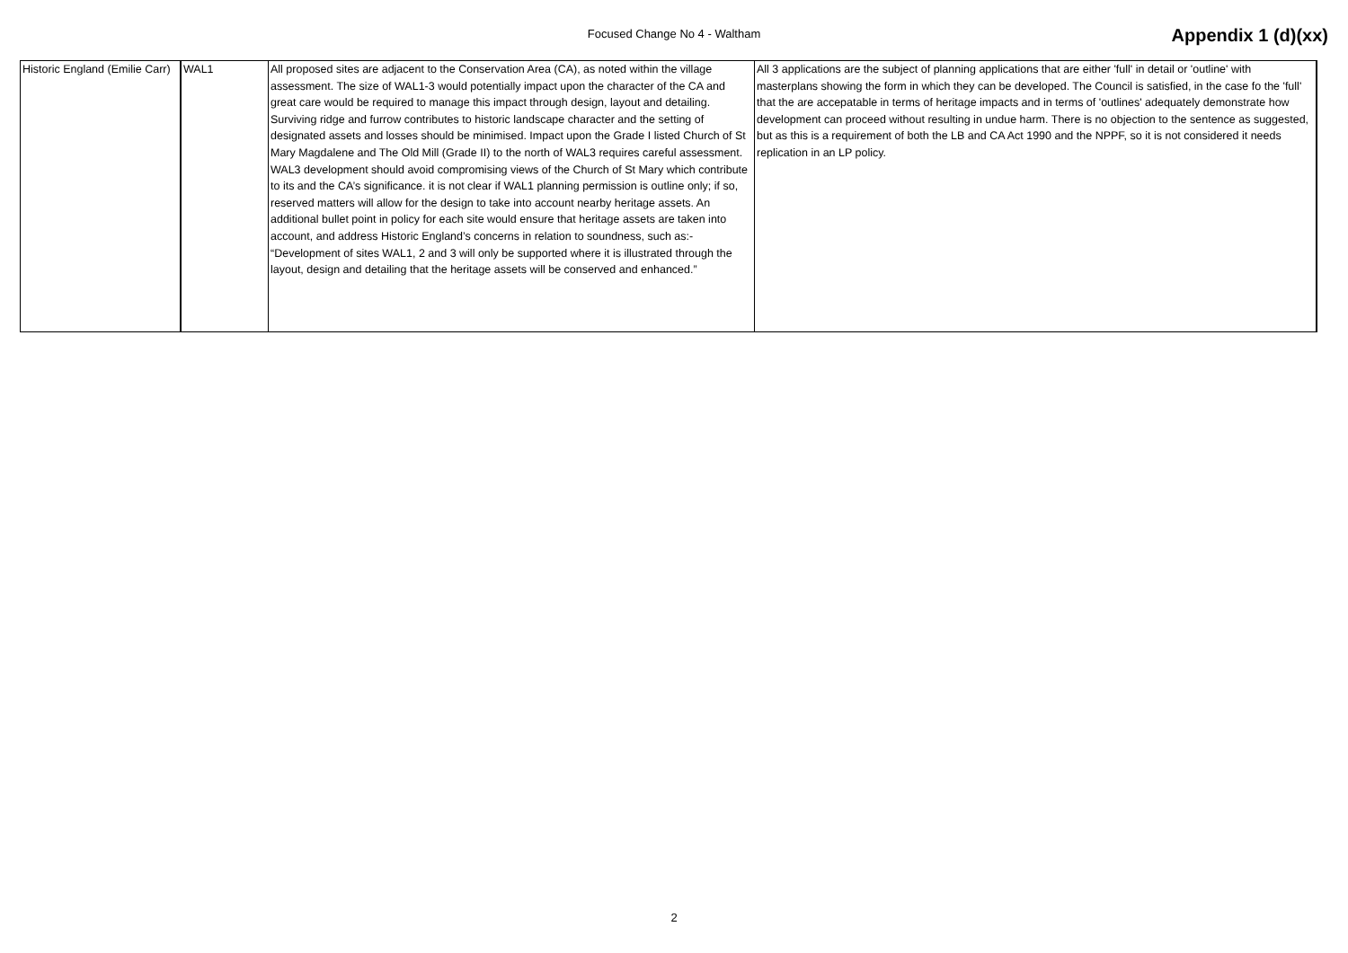Focused Change No 4 - Waltham Appendix 1 (d)(xx)
| Historic England (Emilie Carr) | WAL1 | All proposed sites are adjacent to the Conservation Area (CA), as noted within the village assessment. The size of WAL1-3 would potentially impact upon the character of the CA and great care would be required to manage this impact through design, layout and detailing. Surviving ridge and furrow contributes to historic landscape character and the setting of designated assets and losses should be minimised. Impact upon the Grade I listed Church of St Mary Magdalene and The Old Mill (Grade II) to the north of WAL3 requires careful assessment. WAL3 development should avoid compromising views of the Church of St Mary which contribute to its and the CA’s significance. it is not clear if WAL1 planning permission is outline only; if so, reserved matters will allow for the design to take into account nearby heritage assets. An additional bullet point in policy for each site would ensure that heritage assets are taken into account, and address Historic England’s concerns in relation to soundness, such as:- “Development of sites WAL1, 2 and 3 will only be supported where it is illustrated through the layout, design and detailing that the heritage assets will be conserved and enhanced.” | All 3 applications are the subject of planning applications that are either 'full' in detail or 'outline' with masterplans showing the form in which they can be developed. The Council is satisfied, in the case fo the 'full' that the are accepatable in terms of heritage impacts and in terms of 'outlines' adequately demonstrate how development can proceed without resulting in undue harm. There is no objection to the sentence as suggested, but as this is a requirement of both the LB and CA Act 1990 and the NPPF, so it is not considered it needs replication in an LP policy. |
2